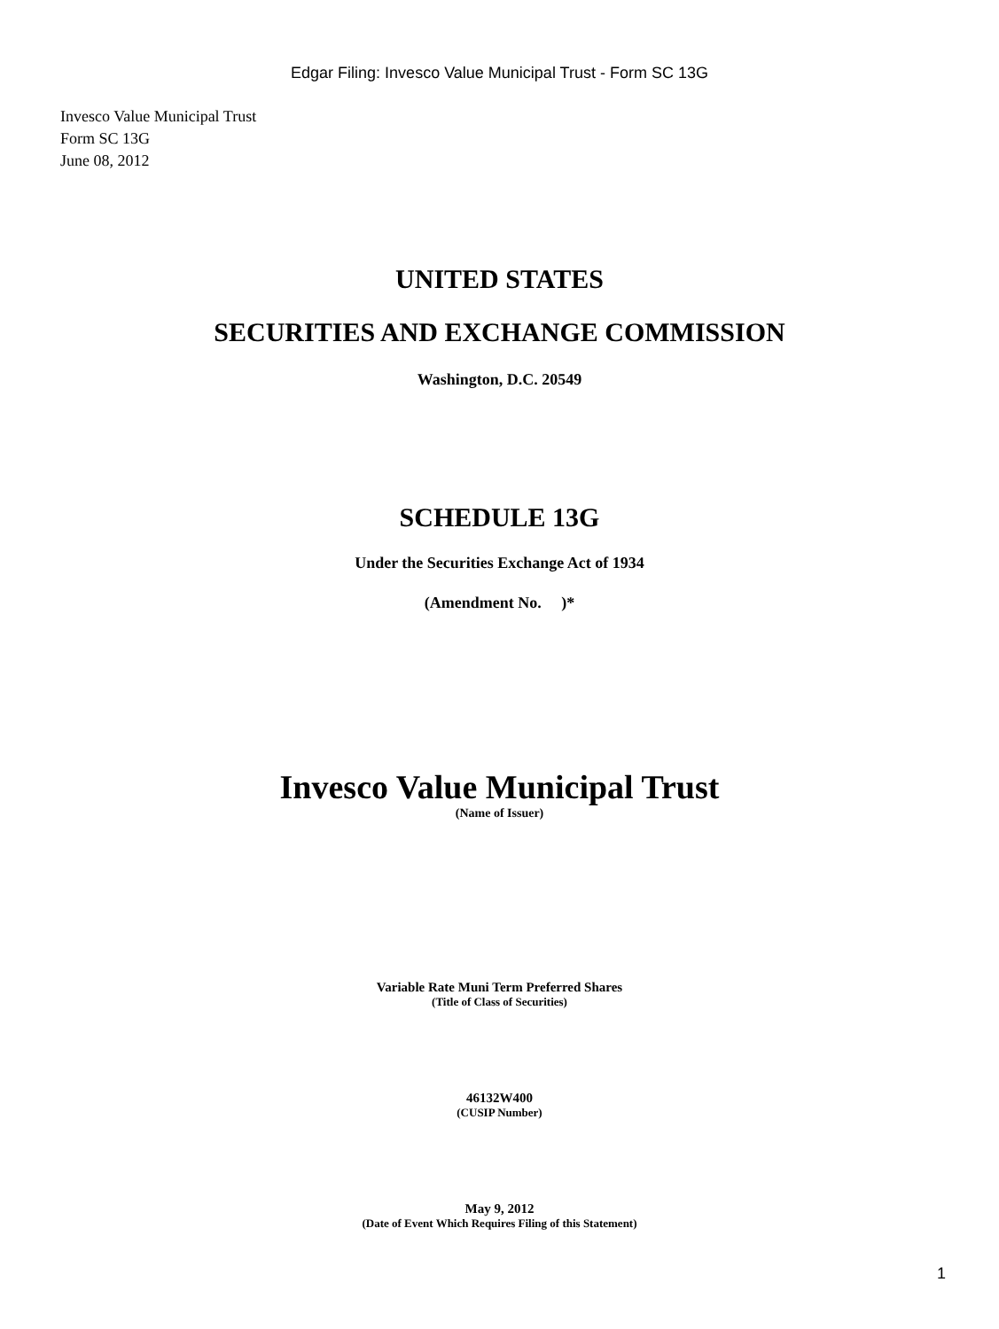Edgar Filing: Invesco Value Municipal Trust - Form SC 13G
Invesco Value Municipal Trust
Form SC 13G
June 08, 2012
UNITED STATES
SECURITIES AND EXCHANGE COMMISSION
Washington, D.C. 20549
SCHEDULE 13G
Under the Securities Exchange Act of 1934
(Amendment No. )*
Invesco Value Municipal Trust
(Name of Issuer)
Variable Rate Muni Term Preferred Shares
(Title of Class of Securities)
46132W400
(CUSIP Number)
May 9, 2012
(Date of Event Which Requires Filing of this Statement)
1